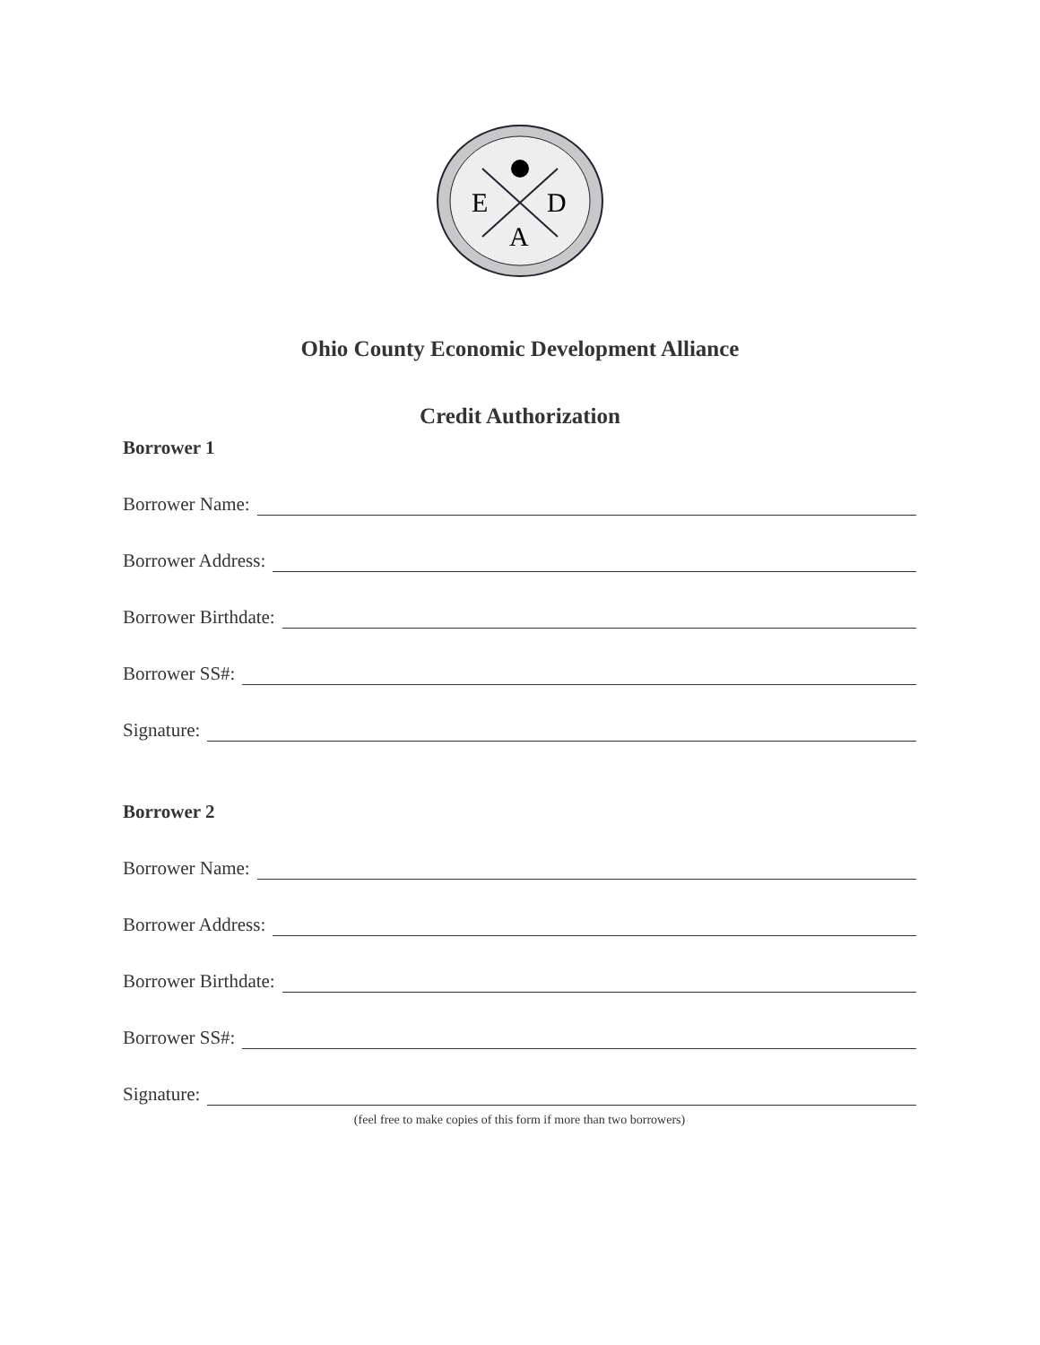E
D
A
Ohio County Economic Development Alliance
Credit Authorization
Borrower 1
Borrower Name:
Borrower Address:
Borrower Birthdate:
Borrower SS#:
Signature:
Borrower 2
Borrower Name:
Borrower Address:
Borrower Birthdate:
Borrower SS#:
Signature:
(feel free to make copies of this form if more than two borrowers)